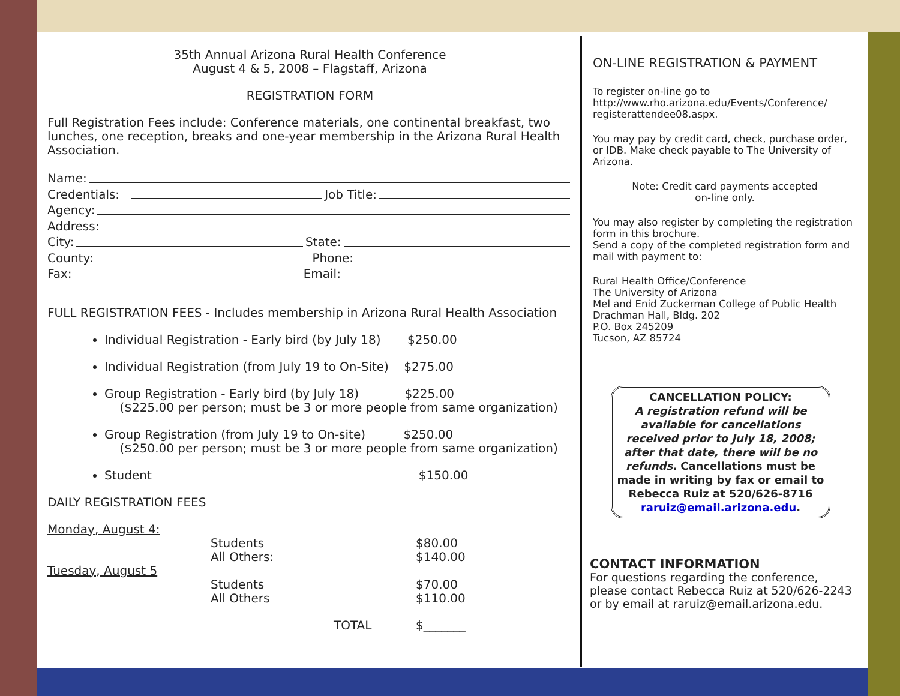35th Annual Arizona Rural Health Conference
August 4 & 5, 2008 – Flagstaff, Arizona
REGISTRATION FORM
Full Registration Fees include: Conference materials, one continental breakfast, two lunches, one reception, breaks and one-year membership in the Arizona Rural Health Association.
Name:
Credentials: Job Title:
Agency:
Address:
City: State:
County: Phone:
Fax: Email:
FULL REGISTRATION FEES - Includes membership in Arizona Rural Health Association
Individual Registration - Early bird (by July 18) $250.00
Individual Registration (from July 19 to On-Site) $275.00
Group Registration - Early bird (by July 18) $225.00
($225.00 per person; must be 3 or more people from same organization)
Group Registration (from July 19 to On-site) $250.00
($250.00 per person; must be 3 or more people from same organization)
Student $150.00
DAILY REGISTRATION FEES
| Monday, August 4: | | |
| | Students All Others: | $80.00 $140.00 |
| Tuesday, August 5 | | |
| | Students All Others | $70.00 $110.00 |
| | TOTAL | $_______ |
ON-LINE REGISTRATION & PAYMENT
To register on-line go to http://www.rho.arizona.edu/Events/Conference/ registerattendee08.aspx.
You may pay by credit card, check, purchase order, or IDB. Make check payable to The University of Arizona.
Note: Credit card payments accepted
on-line only.
You may also register by completing the registration form in this brochure.
Send a copy of the completed registration form and mail with payment to:
Rural Health Office/Conference
The University of Arizona
Mel and Enid Zuckerman College of Public Health
Drachman Hall, Bldg. 202
P.O. Box 245209
Tucson, AZ 85724
CANCELLATION POLICY:
A registration refund will be available for cancellations received prior to July 18, 2008; after that date, there will be no refunds. Cancellations must be made in writing by fax or email to Rebecca Ruiz at 520/626-8716 raruiz@email.arizona.edu.
CONTACT INFORMATION
For questions regarding the conference, please contact Rebecca Ruiz at 520/626-2243 or by email at raruiz@email.arizona.edu.